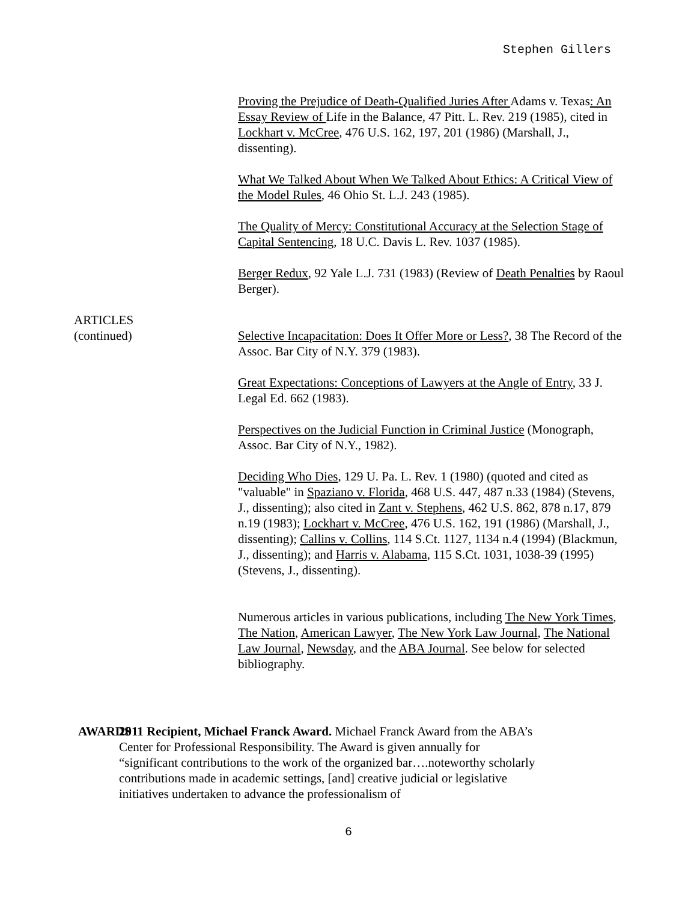Stephen Gillers
Proving the Prejudice of Death-Qualified Juries After Adams v. Texas: An Essay Review of Life in the Balance, 47 Pitt. L. Rev. 219 (1985), cited in Lockhart v. McCree, 476 U.S. 162, 197, 201 (1986) (Marshall, J., dissenting).
What We Talked About When We Talked About Ethics: A Critical View of the Model Rules, 46 Ohio St. L.J. 243 (1985).
The Quality of Mercy: Constitutional Accuracy at the Selection Stage of Capital Sentencing, 18 U.C. Davis L. Rev. 1037 (1985).
Berger Redux, 92 Yale L.J. 731 (1983) (Review of Death Penalties by Raoul Berger).
ARTICLES
(continued)
Selective Incapacitation: Does It Offer More or Less?, 38 The Record of the Assoc. Bar City of N.Y. 379 (1983).
Great Expectations: Conceptions of Lawyers at the Angle of Entry, 33 J. Legal Ed. 662 (1983).
Perspectives on the Judicial Function in Criminal Justice (Monograph, Assoc. Bar City of N.Y., 1982).
Deciding Who Dies, 129 U. Pa. L. Rev. 1 (1980) (quoted and cited as "valuable" in Spaziano v. Florida, 468 U.S. 447, 487 n.33 (1984) (Stevens, J., dissenting); also cited in Zant v. Stephens, 462 U.S. 862, 878 n.17, 879 n.19 (1983); Lockhart v. McCree, 476 U.S. 162, 191 (1986) (Marshall, J., dissenting); Callins v. Collins, 114 S.Ct. 1127, 1134 n.4 (1994) (Blackmun, J., dissenting); and Harris v. Alabama, 115 S.Ct. 1031, 1038-39 (1995) (Stevens, J., dissenting).
Numerous articles in various publications, including The New York Times, The Nation, American Lawyer, The New York Law Journal, The National Law Journal, Newsday, and the ABA Journal. See below for selected bibliography.
AWARDS 2011 Recipient, Michael Franck Award. Michael Franck Award from the ABA’s Center for Professional Responsibility. The Award is given annually for “significant contributions to the work of the organized bar….noteworthy scholarly contributions made in academic settings, [and] creative judicial or legislative initiatives undertaken to advance the professionalism of
6